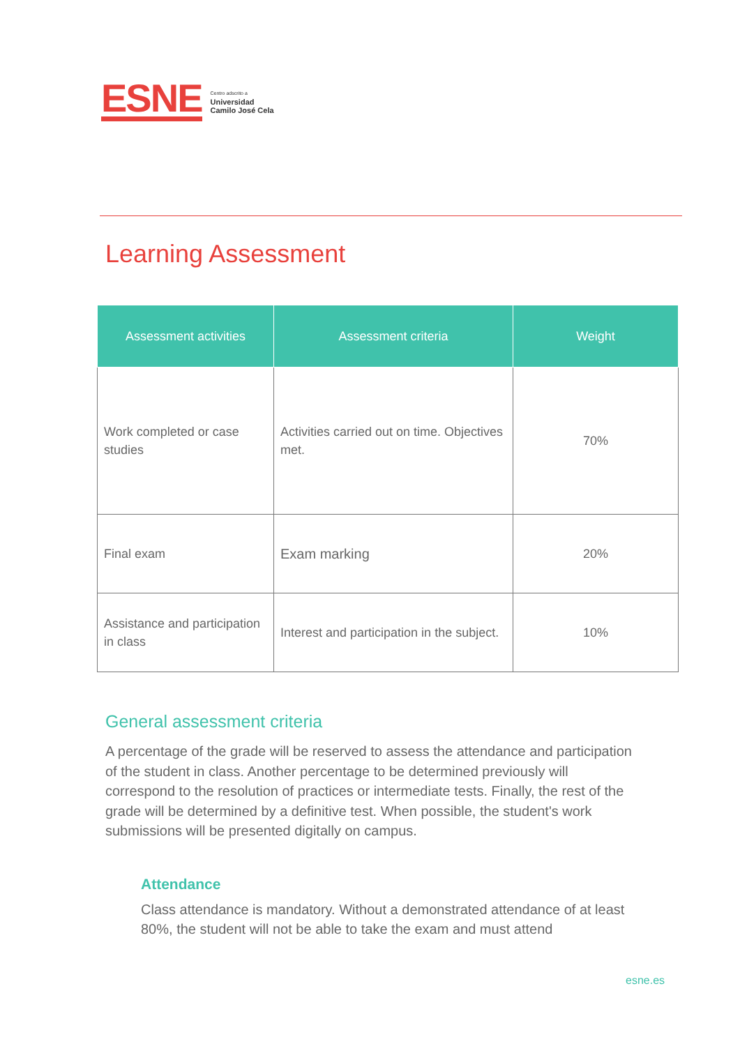ESNE
Centro adscrito a
Universidad
Camilo José Cela
Learning Assessment
| Assessment activities | Assessment criteria | Weight |
| --- | --- | --- |
| Work completed or case studies | Activities carried out on time. Objectives met. | 70% |
| Final exam | Exam marking | 20% |
| Assistance and participation in class | Interest and participation in the subject. | 10% |
General assessment criteria
A percentage of the grade will be reserved to assess the attendance and participation of the student in class. Another percentage to be determined previously will correspond to the resolution of practices or intermediate tests. Finally, the rest of the grade will be determined by a definitive test. When possible, the student's work submissions will be presented digitally on campus.
Attendance
Class attendance is mandatory. Without a demonstrated attendance of at least 80%, the student will not be able to take the exam and must attend
esne.es